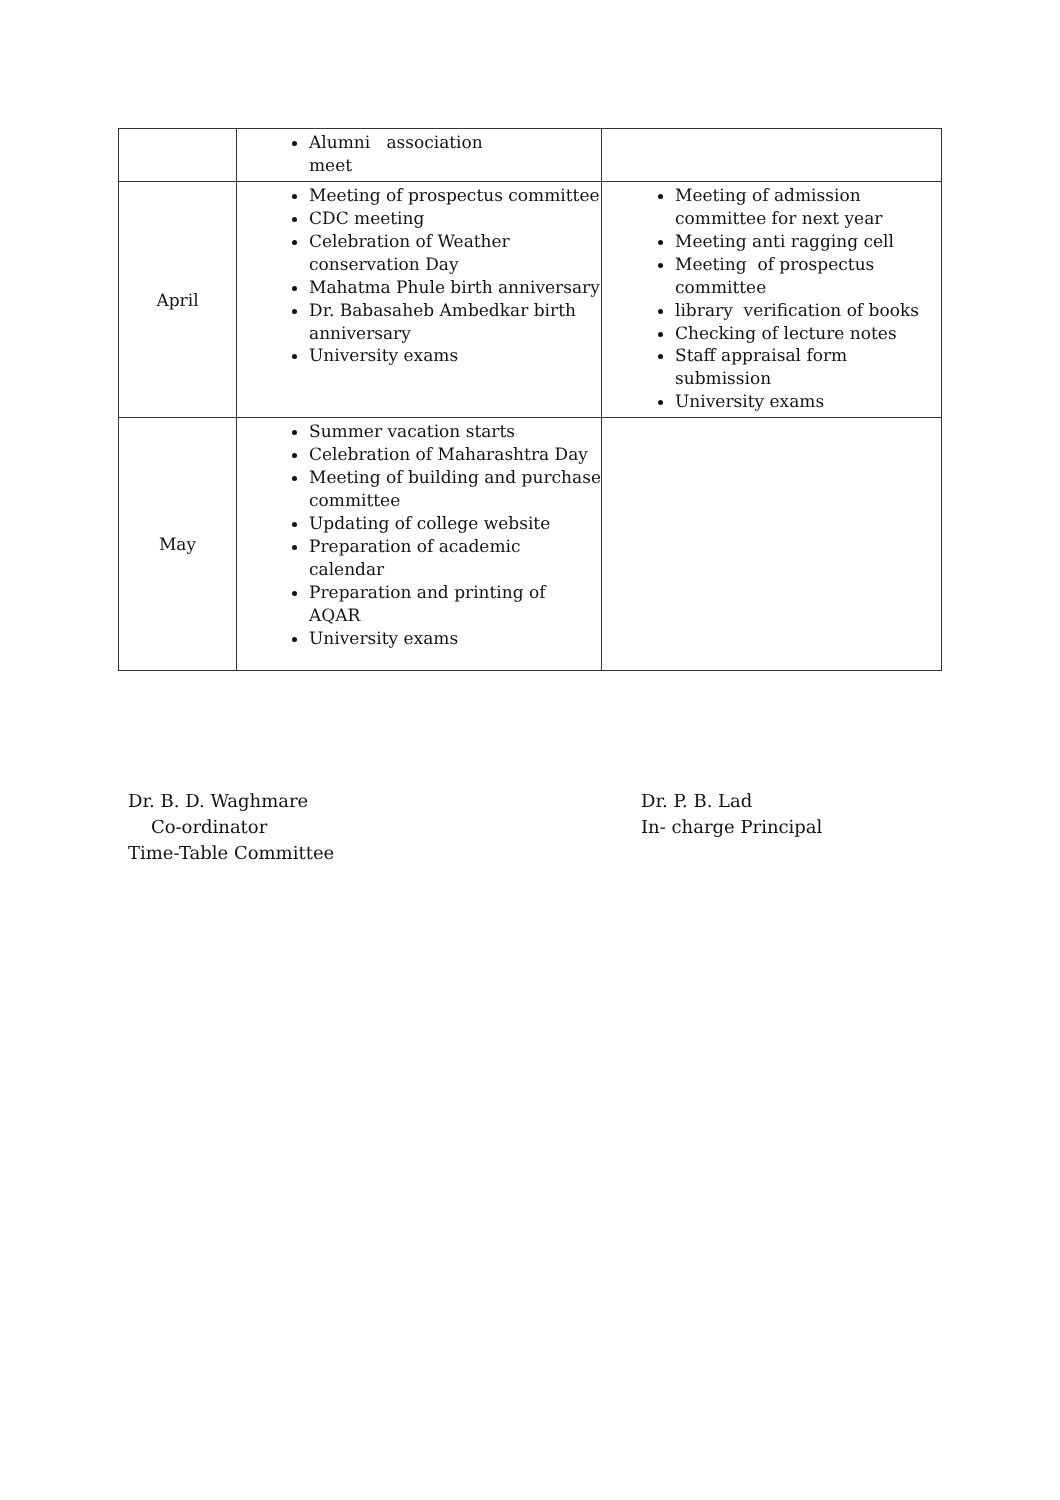| | Alumni association meet | |
| April | Meeting of prospectus committee CDC meeting Celebration of Weather conservation Day Mahatma Phule birth anniversary Dr. Babasaheb Ambedkar birth anniversary University exams | Meeting of admission committee for next year Meeting anti ragging cell Meeting of prospectus committee library verification of books Checking of lecture notes Staff appraisal form submission University exams |
| May | Summer vacation starts Celebration of Maharashtra Day Meeting of building and purchase committee Updating of college website Preparation of academic calendar Preparation and printing of AQAR University exams | |
Dr. B. D. Waghmare
Co-ordinator
Time-Table Committee
Dr. P. B. Lad
In- charge Principal